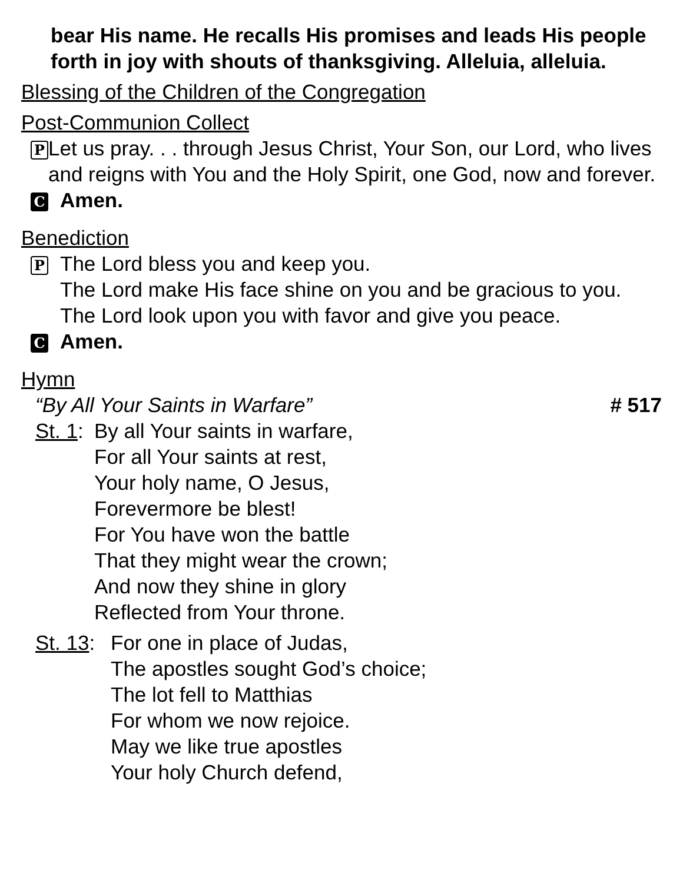bear His name. He recalls His promises and leads His people forth in joy with shouts of thanksgiving. Alleluia, alleluia.
Blessing of the Children of the Congregation
Post-Communion Collect
P Let us pray. . . through Jesus Christ, Your Son, our Lord, who lives and reigns with You and the Holy Spirit, one God, now and forever.
C Amen.
Benediction
P The Lord bless you and keep you.
The Lord make His face shine on you and be gracious to you.
The Lord look upon you with favor and give you peace.
C Amen.
Hymn
“By All Your Saints in Warfare” # 517
St. 1: By all Your saints in warfare,
For all Your saints at rest,
Your holy name, O Jesus,
Forevermore be blest!
For You have won the battle
That they might wear the crown;
And now they shine in glory
Reflected from Your throne.
St. 13: For one in place of Judas,
The apostles sought God’s choice;
The lot fell to Matthias
For whom we now rejoice.
May we like true apostles
Your holy Church defend,